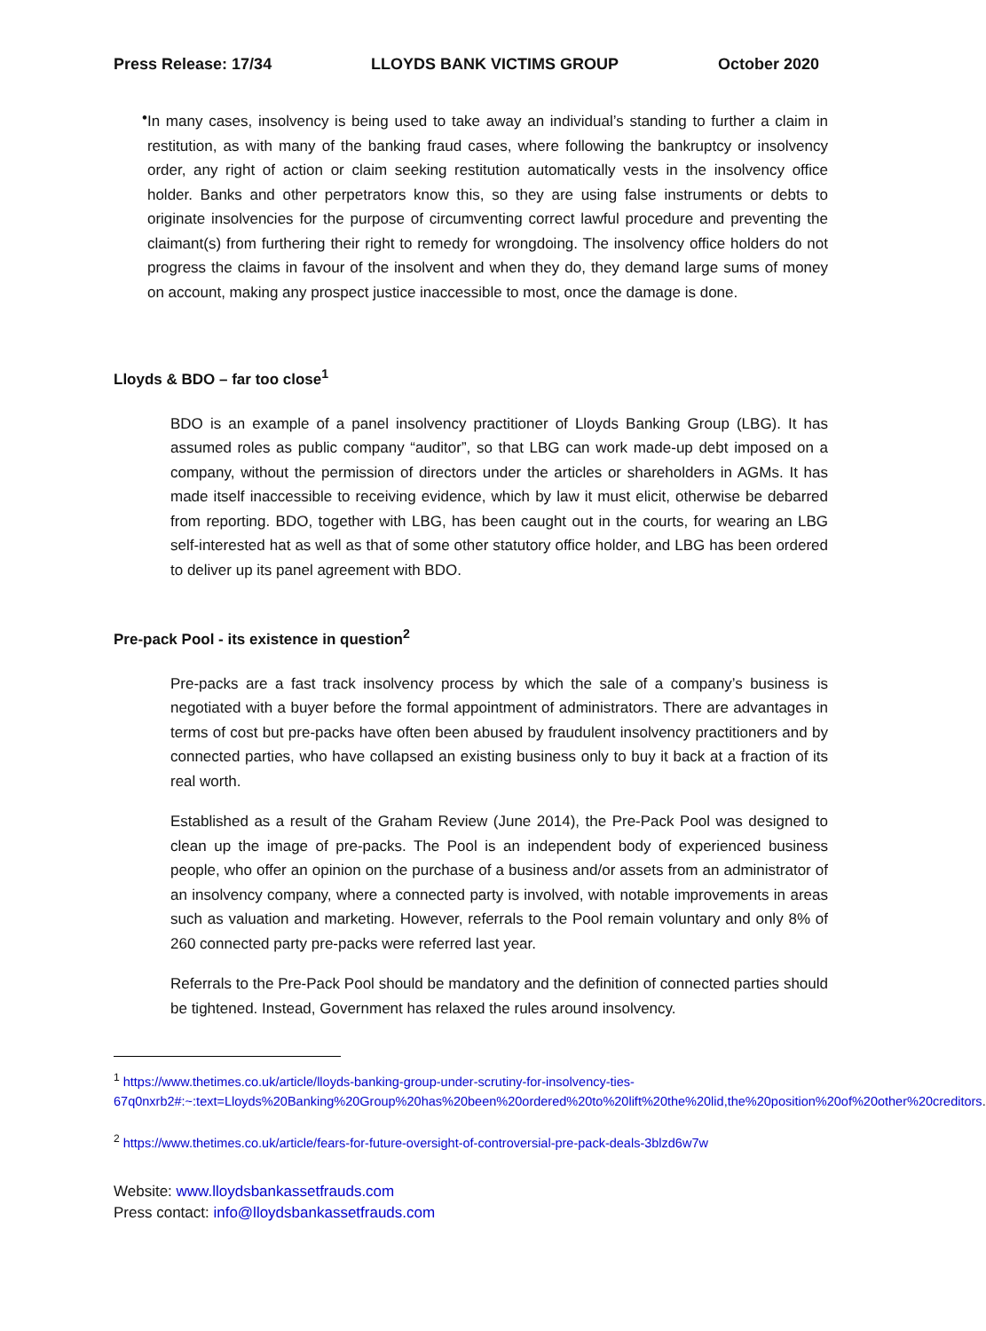Press Release: 17/34 LLOYDS BANK VICTIMS GROUP October 2020
•
In many cases, insolvency is being used to take away an individual’s standing to further a claim in restitution, as with many of the banking fraud cases, where following the bankruptcy or insolvency order, any right of action or claim seeking restitution automatically vests in the insolvency office holder. Banks and other perpetrators know this, so they are using false instruments or debts to originate insolvencies for the purpose of circumventing correct lawful procedure and preventing the claimant(s) from furthering their right to remedy for wrongdoing. The insolvency office holders do not progress the claims in favour of the insolvent and when they do, they demand large sums of money on account, making any prospect justice inaccessible to most, once the damage is done.
Lloyds & BDO – far too close<sup>1</sup>
BDO is an example of a panel insolvency practitioner of Lloyds Banking Group (LBG). It has assumed roles as public company “auditor”, so that LBG can work made-up debt imposed on a company, without the permission of directors under the articles or shareholders in AGMs. It has made itself inaccessible to receiving evidence, which by law it must elicit, otherwise be debarred from reporting. BDO, together with LBG, has been caught out in the courts, for wearing an LBG self-interested hat as well as that of some other statutory office holder, and LBG has been ordered to deliver up its panel agreement with BDO.
Pre-pack Pool - its existence in question<sup>2</sup>
Pre-packs are a fast track insolvency process by which the sale of a company’s business is negotiated with a buyer before the formal appointment of administrators. There are advantages in terms of cost but pre-packs have often been abused by fraudulent insolvency practitioners and by connected parties, who have collapsed an existing business only to buy it back at a fraction of its real worth.
Established as a result of the Graham Review (June 2014), the Pre-Pack Pool was designed to clean up the image of pre-packs. The Pool is an independent body of experienced business people, who offer an opinion on the purchase of a business and/or assets from an administrator of an insolvency company, where a connected party is involved, with notable improvements in areas such as valuation and marketing. However, referrals to the Pool remain voluntary and only 8% of 260 connected party pre-packs were referred last year.
Referrals to the Pre-Pack Pool should be mandatory and the definition of connected parties should be tightened. Instead, Government has relaxed the rules around insolvency.
<sup>1</sup> https://www.thetimes.co.uk/article/lloyds-banking-group-under-scrutiny-for-insolvency-ties-67q0nxrb2#:~:text=Lloyds%20Banking%20Group%20has%20been%20ordered%20to%20lift%20the%20lid,the%20position%20of%20other%20creditors.
<sup>2</sup> https://www.thetimes.co.uk/article/fears-for-future-oversight-of-controversial-pre-pack-deals-3blzd6w7w
Website: www.lloydsbankassetfrauds.com
Press contact: info@lloydsbankassetfrauds.com